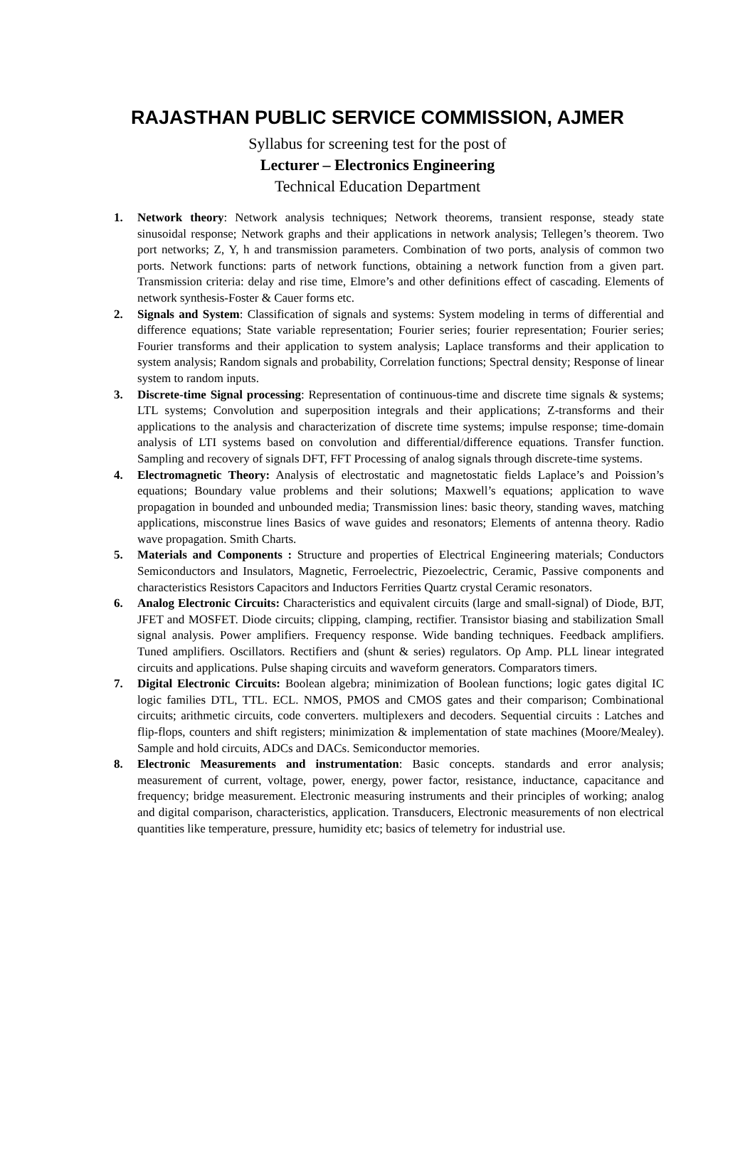RAJASTHAN PUBLIC SERVICE COMMISSION, AJMER
Syllabus for screening test for the post of
Lecturer – Electronics Engineering
Technical Education Department
1. Network theory: Network analysis techniques; Network theorems, transient response, steady state sinusoidal response; Network graphs and their applications in network analysis; Tellegen’s theorem. Two port networks; Z, Y, h and transmission parameters. Combination of two ports, analysis of common two ports. Network functions: parts of network functions, obtaining a network function from a given part. Transmission criteria: delay and rise time, Elmore’s and other definitions effect of cascading. Elements of network synthesis-Foster & Cauer forms etc.
2. Signals and System: Classification of signals and systems: System modeling in terms of differential and difference equations; State variable representation; Fourier series; fourier representation; Fourier series; Fourier transforms and their application to system analysis; Laplace transforms and their application to system analysis; Random signals and probability, Correlation functions; Spectral density; Response of linear system to random inputs.
3. Discrete-time Signal processing: Representation of continuous-time and discrete time signals & systems; LTL systems; Convolution and superposition integrals and their applications; Z-transforms and their applications to the analysis and characterization of discrete time systems; impulse response; time-domain analysis of LTI systems based on convolution and differential/difference equations. Transfer function. Sampling and recovery of signals DFT, FFT Processing of analog signals through discrete-time systems.
4. Electromagnetic Theory: Analysis of electrostatic and magnetostatic fields Laplace’s and Poission’s equations; Boundary value problems and their solutions; Maxwell’s equations; application to wave propagation in bounded and unbounded media; Transmission lines: basic theory, standing waves, matching applications, misconstrue lines Basics of wave guides and resonators; Elements of antenna theory. Radio wave propagation. Smith Charts.
5. Materials and Components : Structure and properties of Electrical Engineering materials; Conductors Semiconductors and Insulators, Magnetic, Ferroelectric, Piezoelectric, Ceramic, Passive components and characteristics Resistors Capacitors and Inductors Ferrities Quartz crystal Ceramic resonators.
6. Analog Electronic Circuits: Characteristics and equivalent circuits (large and small-signal) of Diode, BJT, JFET and MOSFET. Diode circuits; clipping, clamping, rectifier. Transistor biasing and stabilization Small signal analysis. Power amplifiers. Frequency response. Wide banding techniques. Feedback amplifiers. Tuned amplifiers. Oscillators. Rectifiers and (shunt & series) regulators. Op Amp. PLL linear integrated circuits and applications. Pulse shaping circuits and waveform generators. Comparators timers.
7. Digital Electronic Circuits: Boolean algebra; minimization of Boolean functions; logic gates digital IC logic families DTL, TTL. ECL. NMOS, PMOS and CMOS gates and their comparison; Combinational circuits; arithmetic circuits, code converters. multiplexers and decoders. Sequential circuits : Latches and flip-flops, counters and shift registers; minimization & implementation of state machines (Moore/Mealey). Sample and hold circuits, ADCs and DACs. Semiconductor memories.
8. Electronic Measurements and instrumentation: Basic concepts. standards and error analysis; measurement of current, voltage, power, energy, power factor, resistance, inductance, capacitance and frequency; bridge measurement. Electronic measuring instruments and their principles of working; analog and digital comparison, characteristics, application. Transducers, Electronic measurements of non electrical quantities like temperature, pressure, humidity etc; basics of telemetry for industrial use.